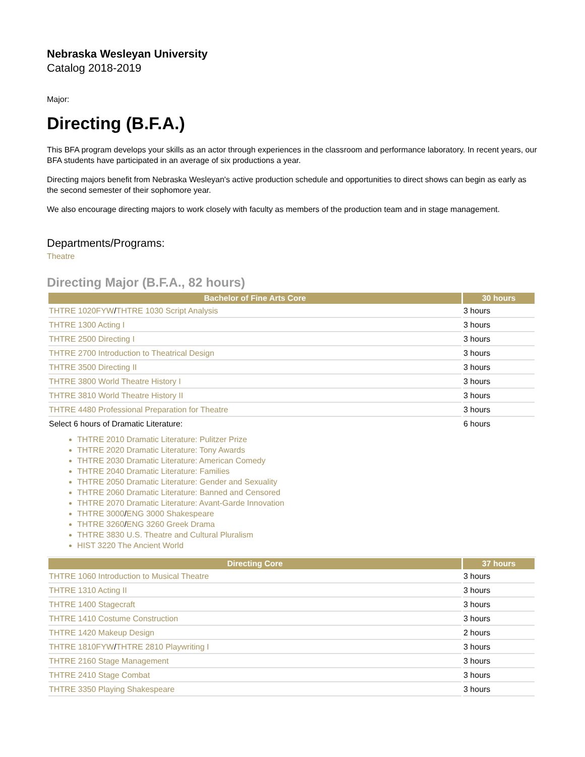Nebraska Wesleyan University
Catalog 2018-2019
Major:
Directing (B.F.A.)
This BFA program develops your skills as an actor through experiences in the classroom and performance laboratory. In recent years, our BFA students have participated in an average of six productions a year.
Directing majors benefit from Nebraska Wesleyan's active production schedule and opportunities to direct shows can begin as early as the second semester of their sophomore year.
We also encourage directing majors to work closely with faculty as members of the production team and in stage management.
Departments/Programs:
Theatre
Directing Major (B.F.A., 82 hours)
| Bachelor of Fine Arts Core | 30 hours |
| --- | --- |
| THTRE 1020FYW / THTRE 1030 Script Analysis | 3 hours |
| THTRE 1300 Acting I | 3 hours |
| THTRE 2500 Directing I | 3 hours |
| THTRE 2700 Introduction to Theatrical Design | 3 hours |
| THTRE 3500 Directing II | 3 hours |
| THTRE 3800 World Theatre History I | 3 hours |
| THTRE 3810 World Theatre History II | 3 hours |
| THTRE 4480 Professional Preparation for Theatre | 3 hours |
| Select 6 hours of Dramatic Literature: | 6 hours |
THTRE 2010 Dramatic Literature: Pulitzer Prize
THTRE 2020 Dramatic Literature: Tony Awards
THTRE 2030 Dramatic Literature: American Comedy
THTRE 2040 Dramatic Literature: Families
THTRE 2050 Dramatic Literature: Gender and Sexuality
THTRE 2060 Dramatic Literature: Banned and Censored
THTRE 2070 Dramatic Literature: Avant-Garde Innovation
THTRE 3000/ENG 3000 Shakespeare
THTRE 3260/ENG 3260 Greek Drama
THTRE 3830 U.S. Theatre and Cultural Pluralism
HIST 3220 The Ancient World
| Directing Core | 37 hours |
| --- | --- |
| THTRE 1060 Introduction to Musical Theatre | 3 hours |
| THTRE 1310 Acting II | 3 hours |
| THTRE 1400 Stagecraft | 3 hours |
| THTRE 1410 Costume Construction | 3 hours |
| THTRE 1420 Makeup Design | 2 hours |
| THTRE 1810FYW / THTRE 2810 Playwriting I | 3 hours |
| THTRE 2160 Stage Management | 3 hours |
| THTRE 2410 Stage Combat | 3 hours |
| THTRE 3350 Playing Shakespeare | 3 hours |